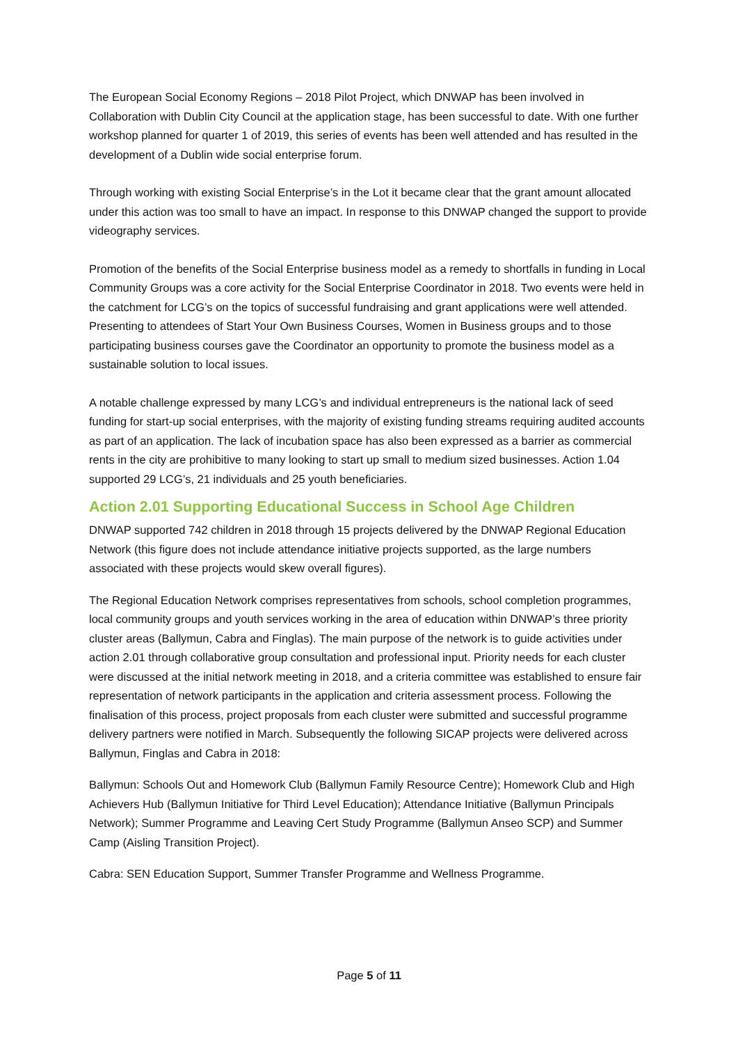The European Social Economy Regions – 2018 Pilot Project, which DNWAP has been involved in Collaboration with Dublin City Council at the application stage, has been successful to date. With one further workshop planned for quarter 1 of 2019, this series of events has been well attended and has resulted in the development of a Dublin wide social enterprise forum.
Through working with existing Social Enterprise’s in the Lot it became clear that the grant amount allocated under this action was too small to have an impact. In response to this DNWAP changed the support to provide videography services.
Promotion of the benefits of the Social Enterprise business model as a remedy to shortfalls in funding in Local Community Groups was a core activity for the Social Enterprise Coordinator in 2018. Two events were held in the catchment for LCG’s on the topics of successful fundraising and grant applications were well attended. Presenting to attendees of Start Your Own Business Courses, Women in Business groups and to those participating business courses gave the Coordinator an opportunity to promote the business model as a sustainable solution to local issues.
A notable challenge expressed by many LCG’s and individual entrepreneurs is the national lack of seed funding for start-up social enterprises, with the majority of existing funding streams requiring audited accounts as part of an application. The lack of incubation space has also been expressed as a barrier as commercial rents in the city are prohibitive to many looking to start up small to medium sized businesses. Action 1.04 supported 29 LCG’s, 21 individuals and 25 youth beneficiaries.
Action 2.01 Supporting Educational Success in School Age Children
DNWAP supported 742 children in 2018 through 15 projects delivered by the DNWAP Regional Education Network (this figure does not include attendance initiative projects supported, as the large numbers associated with these projects would skew overall figures).
The Regional Education Network comprises representatives from schools, school completion programmes, local community groups and youth services working in the area of education within DNWAP’s three priority cluster areas (Ballymun, Cabra and Finglas). The main purpose of the network is to guide activities under action 2.01 through collaborative group consultation and professional input. Priority needs for each cluster were discussed at the initial network meeting in 2018, and a criteria committee was established to ensure fair representation of network participants in the application and criteria assessment process. Following the finalisation of this process, project proposals from each cluster were submitted and successful programme delivery partners were notified in March. Subsequently the following SICAP projects were delivered across Ballymun, Finglas and Cabra in 2018:
Ballymun: Schools Out and Homework Club (Ballymun Family Resource Centre); Homework Club and High Achievers Hub (Ballymun Initiative for Third Level Education); Attendance Initiative (Ballymun Principals Network); Summer Programme and Leaving Cert Study Programme (Ballymun Anseo SCP) and Summer Camp (Aisling Transition Project).
Cabra: SEN Education Support, Summer Transfer Programme and Wellness Programme.
Page 5 of 11